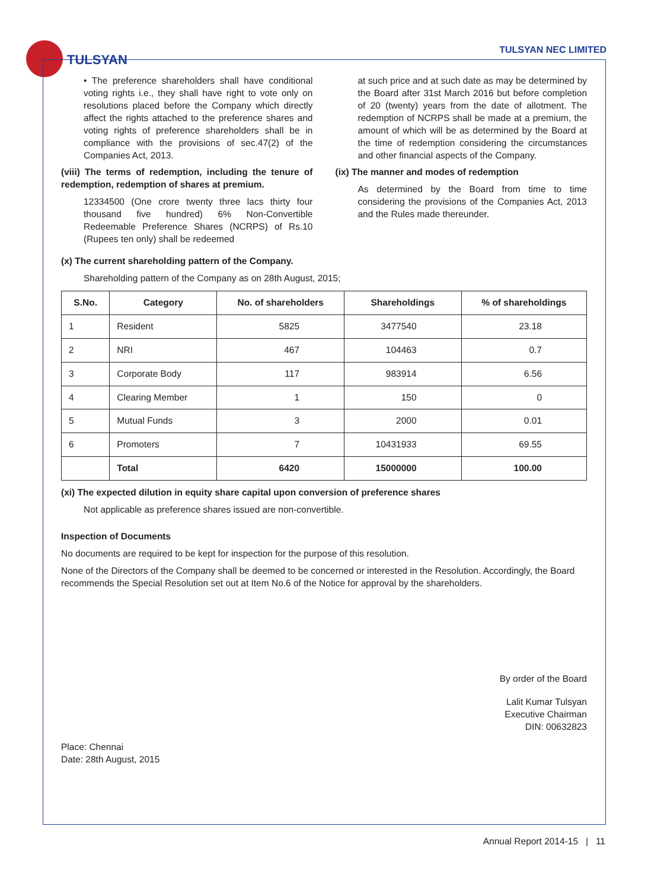TULSYAN
TULSYAN NEC LIMITED
• The preference shareholders shall have conditional voting rights i.e., they shall have right to vote only on resolutions placed before the Company which directly affect the rights attached to the preference shares and voting rights of preference shareholders shall be in compliance with the provisions of sec.47(2) of the Companies Act, 2013.
(viii) The terms of redemption, including the tenure of redemption, redemption of shares at premium.
12334500 (One crore twenty three lacs thirty four thousand five hundred) 6% Non-Convertible Redeemable Preference Shares (NCRPS) of Rs.10 (Rupees ten only) shall be redeemed
at such price and at such date as may be determined by the Board after 31st March 2016 but before completion of 20 (twenty) years from the date of allotment. The redemption of NCRPS shall be made at a premium, the amount of which will be as determined by the Board at the time of redemption considering the circumstances and other financial aspects of the Company.
(ix) The manner and modes of redemption
As determined by the Board from time to time considering the provisions of the Companies Act, 2013 and the Rules made thereunder.
(x) The current shareholding pattern of the Company.
Shareholding pattern of the Company as on 28th August, 2015;
| S.No. | Category | No. of shareholders | Shareholdings | % of shareholdings |
| --- | --- | --- | --- | --- |
| 1 | Resident | 5825 | 3477540 | 23.18 |
| 2 | NRI | 467 | 104463 | 0.7 |
| 3 | Corporate Body | 117 | 983914 | 6.56 |
| 4 | Clearing Member | 1 | 150 | 0 |
| 5 | Mutual Funds | 3 | 2000 | 0.01 |
| 6 | Promoters | 7 | 10431933 | 69.55 |
| | Total | 6420 | 15000000 | 100.00 |
(xi) The expected dilution in equity share capital upon conversion of preference shares
Not applicable as preference shares issued are non-convertible.
Inspection of Documents
No documents are required to be kept for inspection for the purpose of this resolution.
None of the Directors of the Company shall be deemed to be concerned or interested in the Resolution. Accordingly, the Board recommends the Special Resolution set out at Item No.6 of the Notice for approval by the shareholders.
By order of the Board
Lalit Kumar Tulsyan
Executive Chairman
DIN: 00632823
Place: Chennai
Date: 28th August, 2015
Annual Report 2014-15 | 11